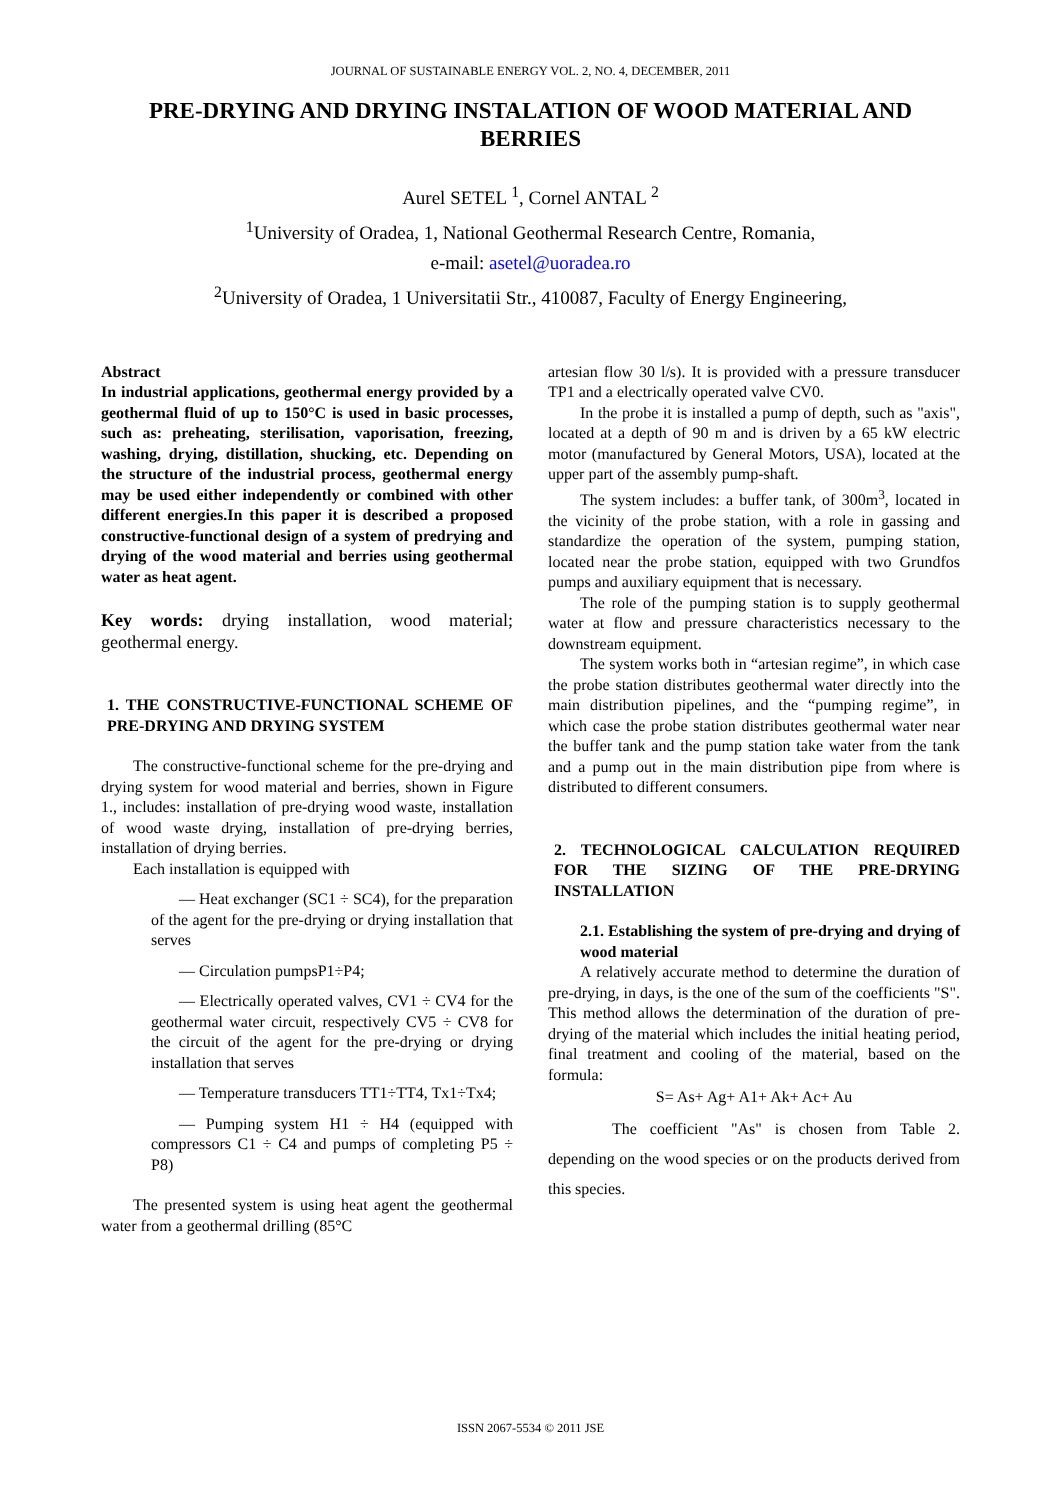JOURNAL OF SUSTAINABLE ENERGY VOL. 2, NO. 4, DECEMBER, 2011
PRE-DRYING AND DRYING INSTALATION OF WOOD MATERIAL AND BERRIES
Aurel SETEL <sup>1</sup>, Cornel ANTAL <sup>2</sup>
<sup>1</sup> University of Oradea, 1, National Geothermal Research Centre, Romania,
e-mail: asetel@uoradea.ro
<sup>2</sup> University of Oradea, 1 Universitatii Str., 410087, Faculty of Energy Engineering,
Abstract
In industrial applications, geothermal energy provided by a geothermal fluid of up to 150°C is used in basic processes, such as: preheating, sterilisation, vaporisation, freezing, washing, drying, distillation, shucking, etc. Depending on the structure of the industrial process, geothermal energy may be used either independently or combined with other different energies.In this paper it is described a proposed constructive-functional design of a system of predrying and drying of the wood material and berries using geothermal water as heat agent.
Key words: drying installation, wood material; geothermal energy.
1. THE CONSTRUCTIVE-FUNCTIONAL SCHEME OF PRE-DRYING AND DRYING SYSTEM
The constructive-functional scheme for the pre-drying and drying system for wood material and berries, shown in Figure 1., includes: installation of pre-drying wood waste, installation of wood waste drying, installation of pre-drying berries, installation of drying berries.
Each installation is equipped with
— Heat exchanger (SC1 ÷ SC4), for the preparation of the agent for the pre-drying or drying installation that serves
— Circulation pumpsP1÷P4;
— Electrically operated valves, CV1 ÷ CV4 for the geothermal water circuit, respectively CV5 ÷ CV8 for the circuit of the agent for the pre-drying or drying installation that serves
— Temperature transducers TT1÷TT4, Tx1÷Tx4;
— Pumping system H1 ÷ H4 (equipped with compressors C1 ÷ C4 and pumps of completing P5 ÷ P8)
The presented system is using heat agent the geothermal water from a geothermal drilling (85°C
artesian flow 30 l/s). It is provided with a pressure transducer TP1 and a electrically operated valve CV0.
In the probe it is installed a pump of depth, such as "axis", located at a depth of 90 m and is driven by a 65 kW electric motor (manufactured by General Motors, USA), located at the upper part of the assembly pump-shaft.
The system includes: a buffer tank, of 300m<sup>3</sup>, located in the vicinity of the probe station, with a role in gassing and standardize the operation of the system, pumping station, located near the probe station, equipped with two Grundfos pumps and auxiliary equipment that is necessary.
The role of the pumping station is to supply geothermal water at flow and pressure characteristics necessary to the downstream equipment.
The system works both in “artesian regime”, in which case the probe station distributes geothermal water directly into the main distribution pipelines, and the “pumping regime”, in which case the probe station distributes geothermal water near the buffer tank and the pump station take water from the tank and a pump out in the main distribution pipe from where is distributed to different consumers.
2. TECHNOLOGICAL CALCULATION REQUIRED FOR THE SIZING OF THE PRE-DRYING INSTALLATION
2.1. Establishing the system of pre-drying and drying of wood material
A relatively accurate method to determine the duration of pre-drying, in days, is the one of the sum of the coefficients "S". This method allows the determination of the duration of pre-drying of the material which includes the initial heating period, final treatment and cooling of the material, based on the formula:
S= As+ Ag+ A1+ Ak+ Ac+ Au
The coefficient "As" is chosen from Table 2. depending on the wood species or on the products derived from this species.
ISSN 2067-5534 © 2011 JSE